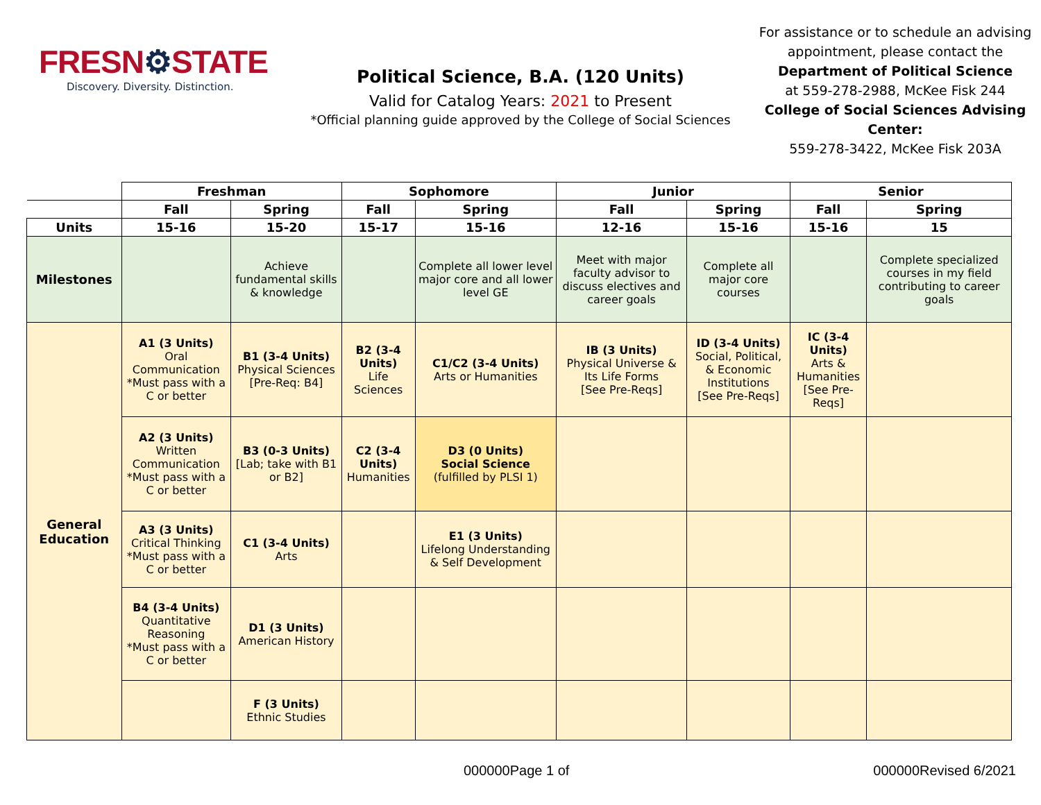FRESN⚙STATE
Discovery. Diversity. Distinction.
Political Science, B.A. (120 Units)
Valid for Catalog Years: 2021 to Present
*Official planning guide approved by the College of Social Sciences
For assistance or to schedule an advising appointment, please contact the Department of Political Science
at 559-278-2988, McKee Fisk 244
College of Social Sciences Advising Center:
559-278-3422, McKee Fisk 203A
| | Freshman | | Sophomore | | Junior | | Senior | |
| | Fall | Spring | Fall | Spring | Fall | Spring | Fall | Spring |
| Units | 15-16 | 15-20 | 15-17 | 15-16 | 12-16 | 15-16 | 15-16 | 15 |
| Milestones | | Achieve fundamental skills & knowledge | | Complete all lower level major core and all lower level GE | Meet with major faculty advisor to discuss electives and career goals | Complete all major core courses | | Complete specialized courses in my field contributing to career goals |
| General Education | A1 (3 Units) Oral Communication *Must pass with a C or better | B1 (3-4 Units) Physical Sciences [Pre-Req: B4] | B2 (3-4 Units) Life Sciences | C1/C2 (3-4 Units) Arts or Humanities | IB (3 Units) Physical Universe & Its Life Forms [See Pre-Reqs] | ID (3-4 Units) Social, Political, & Economic Institutions [See Pre-Reqs] | IC (3-4 Units) Arts & Humanities [See Pre-Reqs] | |
| | A2 (3 Units) Written Communication *Must pass with a C or better | B3 (0-3 Units) [Lab; take with B1 or B2] | C2 (3-4 Units) Humanities | D3 (0 Units) Social Science (fulfilled by PLSI 1) | | | | |
| | A3 (3 Units) Critical Thinking *Must pass with a C or better | C1 (3-4 Units) Arts | | E1 (3 Units) Lifelong Understanding & Self Development | | | | |
| | B4 (3-4 Units) Quantitative Reasoning *Must pass with a C or better | D1 (3 Units) American History | | | | | | |
| | | F (3 Units) Ethnic Studies | | | | | | |
000000Page 1 of 000000Revised 6/2021